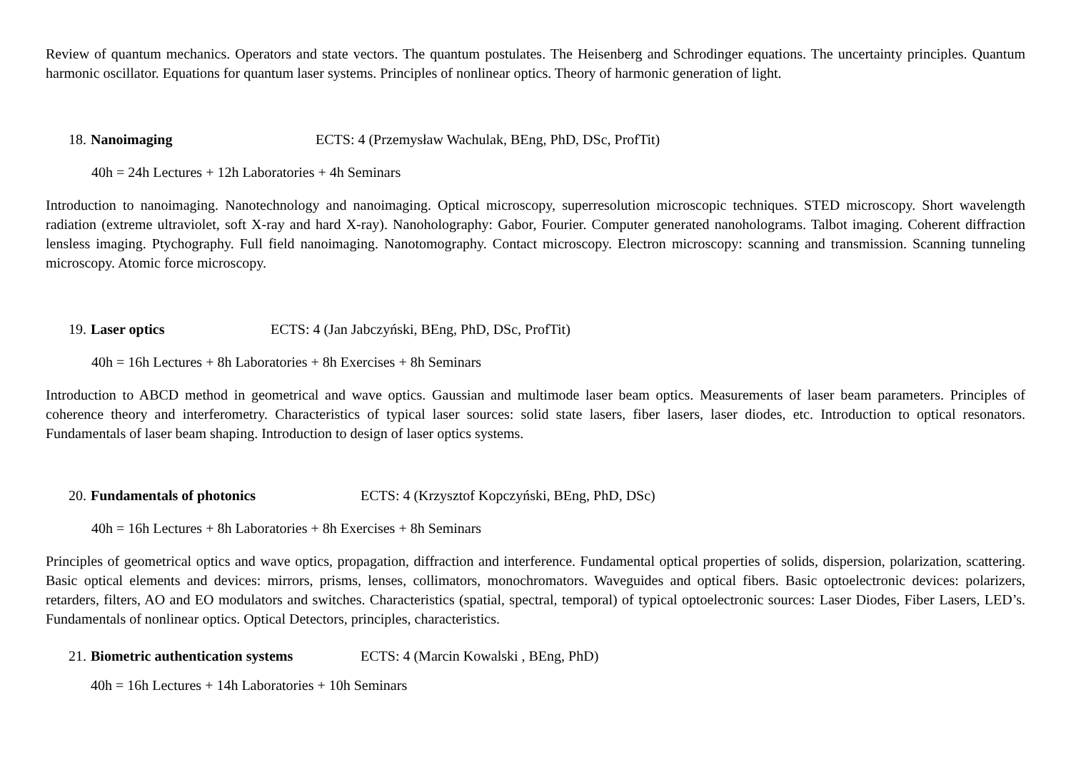Review of quantum mechanics. Operators and state vectors. The quantum postulates. The Heisenberg and Schrodinger equations. The uncertainty principles. Quantum harmonic oscillator. Equations for quantum laser systems. Principles of nonlinear optics. Theory of harmonic generation of light.
18. Nanoimaging ECTS: 4 (Przemysław Wachulak, BEng, PhD, DSc, ProfTit)
40h = 24h Lectures + 12h Laboratories + 4h Seminars
Introduction to nanoimaging. Nanotechnology and nanoimaging. Optical microscopy, superresolution microscopic techniques. STED microscopy. Short wavelength radiation (extreme ultraviolet, soft X-ray and hard X-ray). Nanoholography: Gabor, Fourier. Computer generated nanoholograms. Talbot imaging. Coherent diffraction lensless imaging. Ptychography. Full field nanoimaging. Nanotomography. Contact microscopy. Electron microscopy: scanning and transmission. Scanning tunneling microscopy. Atomic force microscopy.
19. Laser optics ECTS: 4 (Jan Jabczyński, BEng, PhD, DSc, ProfTit)
40h = 16h Lectures + 8h Laboratories + 8h Exercises + 8h Seminars
Introduction to ABCD method in geometrical and wave optics. Gaussian and multimode laser beam optics. Measurements of laser beam parameters. Principles of coherence theory and interferometry. Characteristics of typical laser sources: solid state lasers, fiber lasers, laser diodes, etc. Introduction to optical resonators. Fundamentals of laser beam shaping. Introduction to design of laser optics systems.
20. Fundamentals of photonics ECTS: 4 (Krzysztof Kopczyński, BEng, PhD, DSc)
40h = 16h Lectures + 8h Laboratories + 8h Exercises + 8h Seminars
Principles of geometrical optics and wave optics, propagation, diffraction and interference. Fundamental optical properties of solids, dispersion, polarization, scattering. Basic optical elements and devices: mirrors, prisms, lenses, collimators, monochromators. Waveguides and optical fibers. Basic optoelectronic devices: polarizers, retarders, filters, AO and EO modulators and switches. Characteristics (spatial, spectral, temporal) of typical optoelectronic sources: Laser Diodes, Fiber Lasers, LED’s. Fundamentals of nonlinear optics. Optical Detectors, principles, characteristics.
21. Biometric authentication systems ECTS: 4 (Marcin Kowalski , BEng, PhD)
40h = 16h Lectures + 14h Laboratories + 10h Seminars